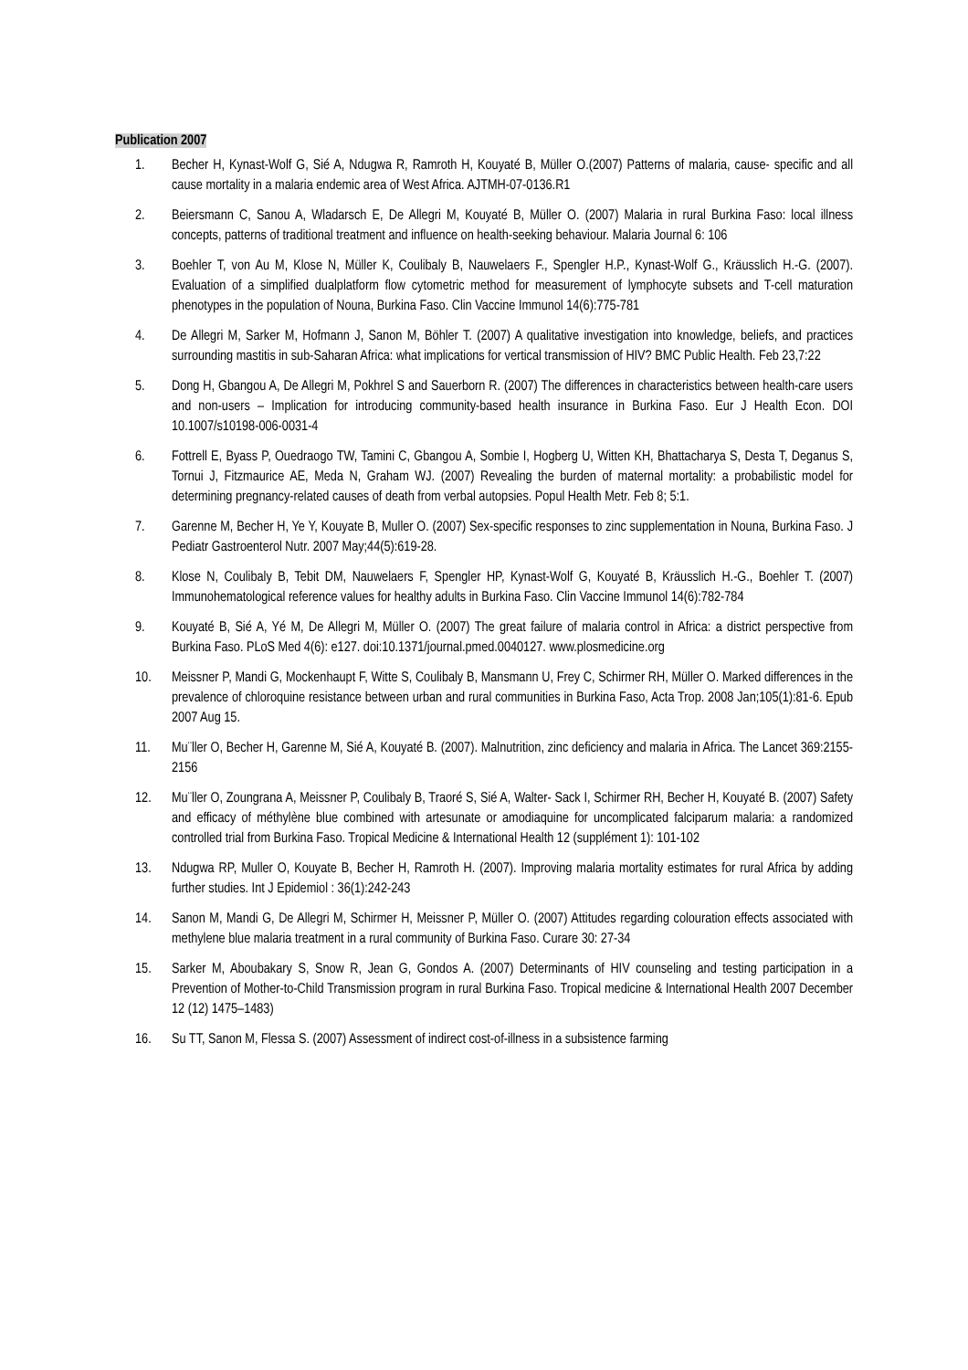Publication 2007
1. Becher H, Kynast-Wolf G, Sié A, Ndugwa R, Ramroth H, Kouyaté B, Müller O.(2007) Patterns of malaria, cause- specific and all cause mortality in a malaria endemic area of West Africa. AJTMH-07-0136.R1
2. Beiersmann C, Sanou A, Wladarsch E, De Allegri M, Kouyaté B, Müller O. (2007) Malaria in rural Burkina Faso: local illness concepts, patterns of traditional treatment and influence on health-seeking behaviour. Malaria Journal 6: 106
3. Boehler T, von Au M, Klose N, Müller K, Coulibaly B, Nauwelaers F., Spengler H.P., Kynast-Wolf G., Kräusslich H.-G. (2007). Evaluation of a simplified dualplatform flow cytometric method for measurement of lymphocyte subsets and T-cell maturation phenotypes in the population of Nouna, Burkina Faso. Clin Vaccine Immunol 14(6):775-781
4. De Allegri M, Sarker M, Hofmann J, Sanon M, Böhler T. (2007) A qualitative investigation into knowledge, beliefs, and practices surrounding mastitis in sub-Saharan Africa: what implications for vertical transmission of HIV? BMC Public Health. Feb 23,7:22
5. Dong H, Gbangou A, De Allegri M, Pokhrel S and Sauerborn R. (2007) The differences in characteristics between health-care users and non-users – Implication for introducing community-based health insurance in Burkina Faso. Eur J Health Econ. DOI 10.1007/s10198-006-0031-4
6. Fottrell E, Byass P, Ouedraogo TW, Tamini C, Gbangou A, Sombie I, Hogberg U, Witten KH, Bhattacharya S, Desta T, Deganus S, Tornui J, Fitzmaurice AE, Meda N, Graham WJ. (2007) Revealing the burden of maternal mortality: a probabilistic model for determining pregnancy-related causes of death from verbal autopsies. Popul Health Metr. Feb 8; 5:1.
7. Garenne M, Becher H, Ye Y, Kouyate B, Muller O. (2007) Sex-specific responses to zinc supplementation in Nouna, Burkina Faso. J Pediatr Gastroenterol Nutr. 2007 May;44(5):619-28.
8. Klose N, Coulibaly B, Tebit DM, Nauwelaers F, Spengler HP, Kynast-Wolf G, Kouyaté B, Kräusslich H.-G., Boehler T. (2007) Immunohematological reference values for healthy adults in Burkina Faso. Clin Vaccine Immunol 14(6):782-784
9. Kouyaté B, Sié A, Yé M, De Allegri M, Müller O. (2007) The great failure of malaria control in Africa: a district perspective from Burkina Faso. PLoS Med 4(6): e127. doi:10.1371/journal.pmed.0040127. www.plosmedicine.org
10. Meissner P, Mandi G, Mockenhaupt F, Witte S, Coulibaly B, Mansmann U, Frey C, Schirmer RH, Müller O. Marked differences in the prevalence of chloroquine resistance between urban and rural communities in Burkina Faso, Acta Trop. 2008 Jan;105(1):81-6. Epub 2007 Aug 15.
11. Mu¨ller O, Becher H, Garenne M, Sié A, Kouyaté B. (2007). Malnutrition, zinc deficiency and malaria in Africa. The Lancet 369:2155-2156
12. Mu¨ller O, Zoungrana A, Meissner P, Coulibaly B, Traoré S, Sié A, Walter- Sack I, Schirmer RH, Becher H, Kouyaté B. (2007) Safety and efficacy of méthylène blue combined with artesunate or amodiaquine for uncomplicated falciparum malaria: a randomized controlled trial from Burkina Faso. Tropical Medicine & International Health 12 (supplément 1): 101-102
13. Ndugwa RP, Muller O, Kouyate B, Becher H, Ramroth H. (2007). Improving malaria mortality estimates for rural Africa by adding further studies. Int J Epidemiol : 36(1):242-243
14. Sanon M, Mandi G, De Allegri M, Schirmer H, Meissner P, Müller O. (2007) Attitudes regarding colouration effects associated with methylene blue malaria treatment in a rural community of Burkina Faso. Curare 30: 27-34
15. Sarker M, Aboubakary S, Snow R, Jean G, Gondos A. (2007) Determinants of HIV counseling and testing participation in a Prevention of Mother-to-Child Transmission program in rural Burkina Faso. Tropical medicine & International Health 2007 December 12 (12) 1475–1483)
16. Su TT, Sanon M, Flessa S. (2007) Assessment of indirect cost-of-illness in a subsistence farming